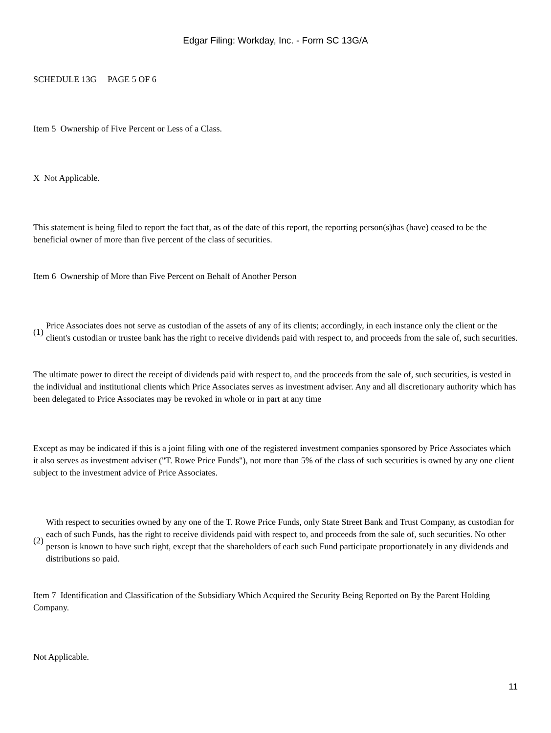Edgar Filing: Workday, Inc. - Form SC 13G/A
SCHEDULE 13G PAGE 5 OF 6
Item 5 Ownership of Five Percent or Less of a Class.
X Not Applicable.
This statement is being filed to report the fact that, as of the date of this report, the reporting person(s)has (have) ceased to be the beneficial owner of more than five percent of the class of securities.
Item 6 Ownership of More than Five Percent on Behalf of Another Person
(1)
Price Associates does not serve as custodian of the assets of any of its clients; accordingly, in each instance only the client or the client's custodian or trustee bank has the right to receive dividends paid with respect to, and proceeds from the sale of, such securities.
The ultimate power to direct the receipt of dividends paid with respect to, and the proceeds from the sale of, such securities, is vested in the individual and institutional clients which Price Associates serves as investment adviser. Any and all discretionary authority which has been delegated to Price Associates may be revoked in whole or in part at any time
Except as may be indicated if this is a joint filing with one of the registered investment companies sponsored by Price Associates which it also serves as investment adviser ("T. Rowe Price Funds"), not more than 5% of the class of such securities is owned by any one client subject to the investment advice of Price Associates.
(2)
With respect to securities owned by any one of the T. Rowe Price Funds, only State Street Bank and Trust Company, as custodian for each of such Funds, has the right to receive dividends paid with respect to, and proceeds from the sale of, such securities. No other person is known to have such right, except that the shareholders of each such Fund participate proportionately in any dividends and distributions so paid.
Item 7 Identification and Classification of the Subsidiary Which Acquired the Security Being Reported on By the Parent Holding Company.
Not Applicable.
11